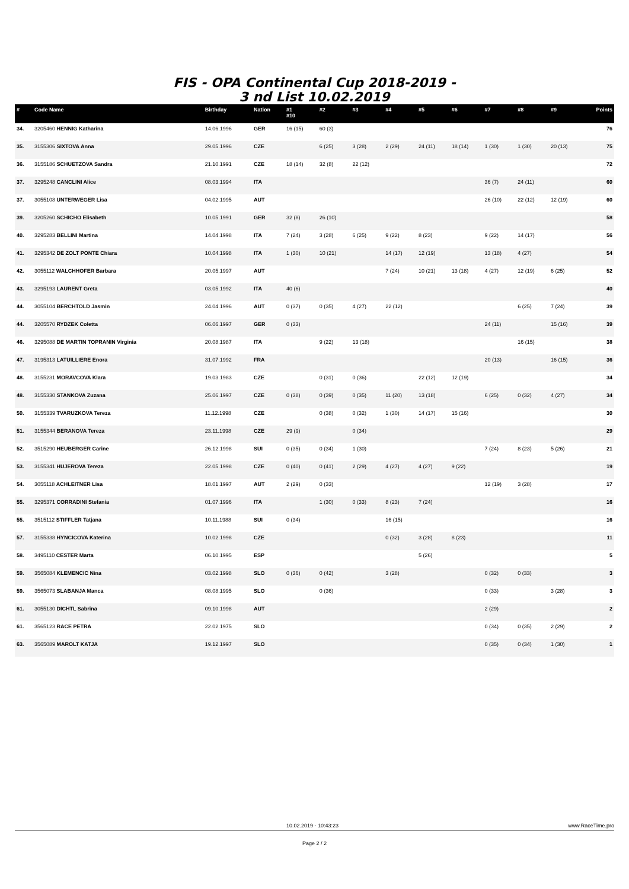FIS - OPA Continental Cup 2018-2019 -
3 nd List 10.02.2019
| # | Code Name | Birthday | Nation | #1 #10 | #2 | #3 | #4 | #5 | #6 | #7 | #8 | #9 | Points |
| --- | --- | --- | --- | --- | --- | --- | --- | --- | --- | --- | --- | --- | --- |
| 34. | 3205460 HENNIG Katharina | 14.06.1996 | GER | 16 (15) | 60 (3) | | | | | | | | 76 |
| 35. | 3155306 SIXTOVA Anna | 29.05.1996 | CZE | | 6 (25) | 3 (28) | 2 (29) | 24 (11) | 18 (14) | 1 (30) | 1 (30) | 20 (13) | 75 |
| 36. | 3155186 SCHUETZOVA Sandra | 21.10.1991 | CZE | 18 (14) | 32 (8) | 22 (12) | | | | | | | 72 |
| 37. | 3295248 CANCLINI Alice | 08.03.1994 | ITA | | | | | | | 36 (7) | 24 (11) | | 60 |
| 37. | 3055108 UNTERWEGER Lisa | 04.02.1995 | AUT | | | | | | | 26 (10) | 22 (12) | 12 (19) | 60 |
| 39. | 3205260 SCHICHO Elisabeth | 10.05.1991 | GER | 32 (8) | 26 (10) | | | | | | | | 58 |
| 40. | 3295283 BELLINI Martina | 14.04.1998 | ITA | 7 (24) | 3 (28) | 6 (25) | 9 (22) | 8 (23) | | 9 (22) | 14 (17) | | 56 |
| 41. | 3295342 DE ZOLT PONTE Chiara | 10.04.1998 | ITA | 1 (30) | 10 (21) | | 14 (17) | 12 (19) | | 13 (18) | 4 (27) | | 54 |
| 42. | 3055112 WALCHHOFER Barbara | 20.05.1997 | AUT | | | | 7 (24) | 10 (21) | 13 (18) | 4 (27) | 12 (19) | 6 (25) | 52 |
| 43. | 3295193 LAURENT Greta | 03.05.1992 | ITA | 40 (6) | | | | | | | | | 40 |
| 44. | 3055104 BERCHTOLD Jasmin | 24.04.1996 | AUT | 0 (37) | 0 (35) | 4 (27) | 22 (12) | | | | 6 (25) | 7 (24) | 39 |
| 44. | 3205570 RYDZEK Coletta | 06.06.1997 | GER | 0 (33) | | | | | | 24 (11) | | 15 (16) | 39 |
| 46. | 3295088 DE MARTIN TOPRANIN Virginia | 20.08.1987 | ITA | | 9 (22) | 13 (18) | | | | | 16 (15) | | 38 |
| 47. | 3195313 LATUILLIERE Enora | 31.07.1992 | FRA | | | | | | | 20 (13) | | 16 (15) | 36 |
| 48. | 3155231 MORAVCOVA Klara | 19.03.1983 | CZE | | 0 (31) | 0 (36) | | 22 (12) | 12 (19) | | | | 34 |
| 48. | 3155330 STANKOVA Zuzana | 25.06.1997 | CZE | 0 (38) | 0 (39) | 0 (35) | 11 (20) | 13 (18) | | 6 (25) | 0 (32) | 4 (27) | 34 |
| 50. | 3155339 TVARUZKOVA Tereza | 11.12.1998 | CZE | | 0 (38) | 0 (32) | 1 (30) | 14 (17) | 15 (16) | | | | 30 |
| 51. | 3155344 BERANOVA Tereza | 23.11.1998 | CZE | 29 (9) | | 0 (34) | | | | | | | 29 |
| 52. | 3515290 HEUBERGER Carine | 26.12.1998 | SUI | 0 (35) | 0 (34) | 1 (30) | | | | 7 (24) | 8 (23) | 5 (26) | 21 |
| 53. | 3155341 HUJEROVA Tereza | 22.05.1998 | CZE | 0 (40) | 0 (41) | 2 (29) | 4 (27) | 4 (27) | 9 (22) | | | | 19 |
| 54. | 3055118 ACHLEITNER Lisa | 18.01.1997 | AUT | 2 (29) | 0 (33) | | | | | 12 (19) | 3 (28) | | 17 |
| 55. | 3295371 CORRADINI Stefania | 01.07.1996 | ITA | | 1 (30) | 0 (33) | 8 (23) | 7 (24) | | | | | 16 |
| 55. | 3515112 STIFFLER Tatjana | 10.11.1988 | SUI | 0 (34) | | | 16 (15) | | | | | | 16 |
| 57. | 3155338 HYNCICOVA Katerina | 10.02.1998 | CZE | | | | 0 (32) | 3 (28) | 8 (23) | | | | 11 |
| 58. | 3495110 CESTER Marta | 06.10.1995 | ESP | | | | | 5 (26) | | | | | 5 |
| 59. | 3565084 KLEMENCIC Nina | 03.02.1998 | SLO | 0 (36) | 0 (42) | | 3 (28) | | | 0 (32) | 0 (33) | | 3 |
| 59. | 3565073 SLABANJA Manca | 08.08.1995 | SLO | | 0 (36) | | | | | 0 (33) | | 3 (28) | 3 |
| 61. | 3055130 DICHTL Sabrina | 09.10.1998 | AUT | | | | | | | 2 (29) | | | 2 |
| 61. | 3565123 RACE PETRA | 22.02.1975 | SLO | | | | | | | 0 (34) | 0 (35) | 2 (29) | 2 |
| 63. | 3565089 MAROLT KATJA | 19.12.1997 | SLO | | | | | | | 0 (35) | 0 (34) | 1 (30) | 1 |
10.02.2019 - 10:43:23 www.RaceTime.pro
Page 2 / 2